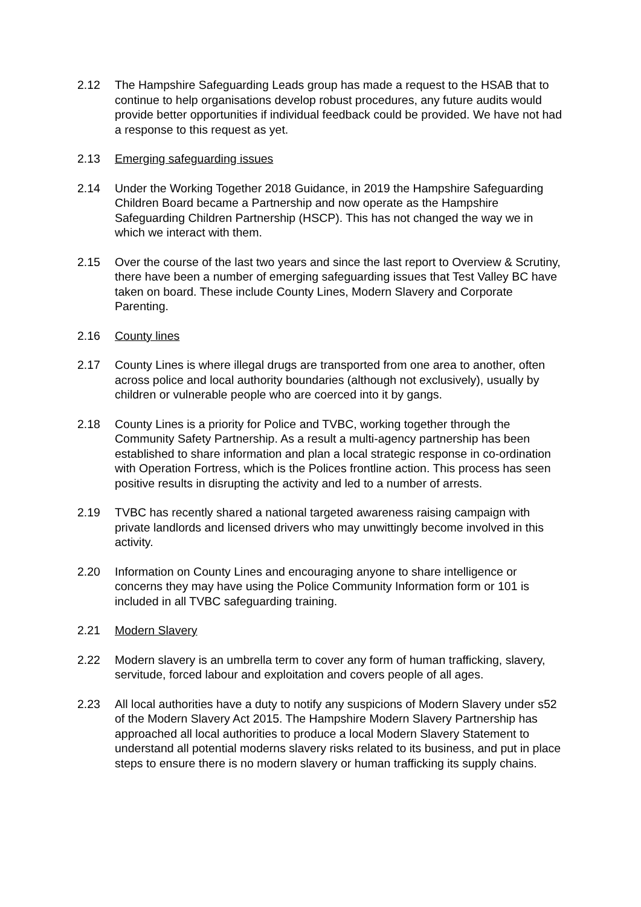2.12 The Hampshire Safeguarding Leads group has made a request to the HSAB that to continue to help organisations develop robust procedures, any future audits would provide better opportunities if individual feedback could be provided. We have not had a response to this request as yet.
2.13 Emerging safeguarding issues
2.14 Under the Working Together 2018 Guidance, in 2019 the Hampshire Safeguarding Children Board became a Partnership and now operate as the Hampshire Safeguarding Children Partnership (HSCP). This has not changed the way we in which we interact with them.
2.15 Over the course of the last two years and since the last report to Overview & Scrutiny, there have been a number of emerging safeguarding issues that Test Valley BC have taken on board. These include County Lines, Modern Slavery and Corporate Parenting.
2.16 County lines
2.17 County Lines is where illegal drugs are transported from one area to another, often across police and local authority boundaries (although not exclusively), usually by children or vulnerable people who are coerced into it by gangs.
2.18 County Lines is a priority for Police and TVBC, working together through the Community Safety Partnership. As a result a multi-agency partnership has been established to share information and plan a local strategic response in co-ordination with Operation Fortress, which is the Polices frontline action. This process has seen positive results in disrupting the activity and led to a number of arrests.
2.19 TVBC has recently shared a national targeted awareness raising campaign with private landlords and licensed drivers who may unwittingly become involved in this activity.
2.20 Information on County Lines and encouraging anyone to share intelligence or concerns they may have using the Police Community Information form or 101 is included in all TVBC safeguarding training.
2.21 Modern Slavery
2.22 Modern slavery is an umbrella term to cover any form of human trafficking, slavery, servitude, forced labour and exploitation and covers people of all ages.
2.23 All local authorities have a duty to notify any suspicions of Modern Slavery under s52 of the Modern Slavery Act 2015. The Hampshire Modern Slavery Partnership has approached all local authorities to produce a local Modern Slavery Statement to understand all potential moderns slavery risks related to its business, and put in place steps to ensure there is no modern slavery or human trafficking its supply chains.